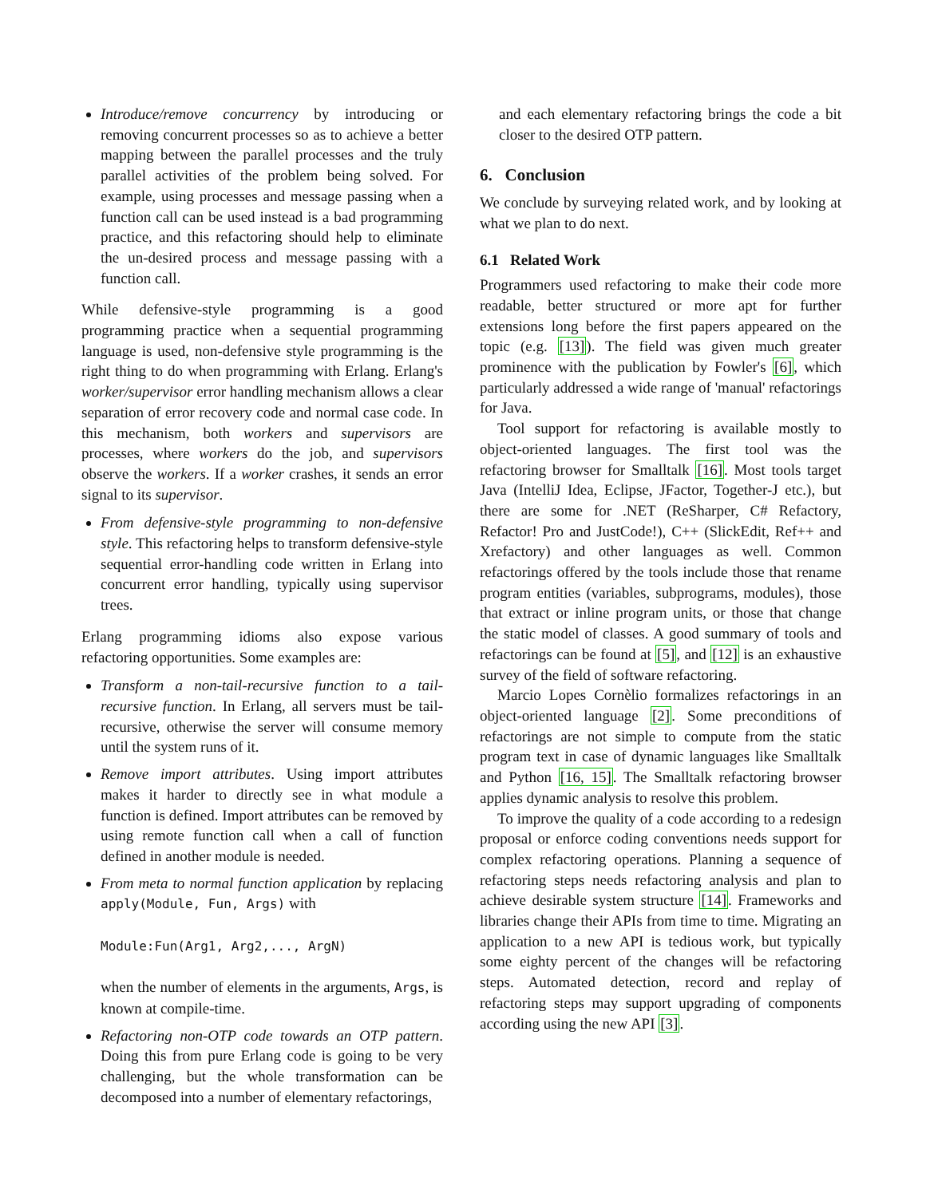Introduce/remove concurrency by introducing or removing concurrent processes so as to achieve a better mapping between the parallel processes and the truly parallel activities of the problem being solved. For example, using processes and message passing when a function call can be used instead is a bad programming practice, and this refactoring should help to eliminate the un-desired process and message passing with a function call.
While defensive-style programming is a good programming practice when a sequential programming language is used, non-defensive style programming is the right thing to do when programming with Erlang. Erlang's worker/supervisor error handling mechanism allows a clear separation of error recovery code and normal case code. In this mechanism, both workers and supervisors are processes, where workers do the job, and supervisors observe the workers. If a worker crashes, it sends an error signal to its supervisor.
From defensive-style programming to non-defensive style. This refactoring helps to transform defensive-style sequential error-handling code written in Erlang into concurrent error handling, typically using supervisor trees.
Erlang programming idioms also expose various refactoring opportunities. Some examples are:
Transform a non-tail-recursive function to a tail-recursive function. In Erlang, all servers must be tail-recursive, otherwise the server will consume memory until the system runs of it.
Remove import attributes. Using import attributes makes it harder to directly see in what module a function is defined. Import attributes can be removed by using remote function call when a call of function defined in another module is needed.
From meta to normal function application by replacing apply(Module, Fun, Args) with
Module:Fun(Arg1, Arg2,..., ArgN)
when the number of elements in the arguments, Args, is known at compile-time.
Refactoring non-OTP code towards an OTP pattern. Doing this from pure Erlang code is going to be very challenging, but the whole transformation can be decomposed into a number of elementary refactorings,
and each elementary refactoring brings the code a bit closer to the desired OTP pattern.
6. Conclusion
We conclude by surveying related work, and by looking at what we plan to do next.
6.1 Related Work
Programmers used refactoring to make their code more readable, better structured or more apt for further extensions long before the first papers appeared on the topic (e.g. [13]). The field was given much greater prominence with the publication by Fowler's [6], which particularly addressed a wide range of 'manual' refactorings for Java.
Tool support for refactoring is available mostly to object-oriented languages. The first tool was the refactoring browser for Smalltalk [16]. Most tools target Java (IntelliJ Idea, Eclipse, JFactor, Together-J etc.), but there are some for .NET (ReSharper, C# Refactory, Refactor! Pro and JustCode!), C++ (SlickEdit, Ref++ and Xrefactory) and other languages as well. Common refactorings offered by the tools include those that rename program entities (variables, subprograms, modules), those that extract or inline program units, or those that change the static model of classes. A good summary of tools and refactorings can be found at [5], and [12] is an exhaustive survey of the field of software refactoring.
Marcio Lopes Cornèlio formalizes refactorings in an object-oriented language [2]. Some preconditions of refactorings are not simple to compute from the static program text in case of dynamic languages like Smalltalk and Python [16, 15]. The Smalltalk refactoring browser applies dynamic analysis to resolve this problem.
To improve the quality of a code according to a redesign proposal or enforce coding conventions needs support for complex refactoring operations. Planning a sequence of refactoring steps needs refactoring analysis and plan to achieve desirable system structure [14]. Frameworks and libraries change their APIs from time to time. Migrating an application to a new API is tedious work, but typically some eighty percent of the changes will be refactoring steps. Automated detection, record and replay of refactoring steps may support upgrading of components according using the new API [3].